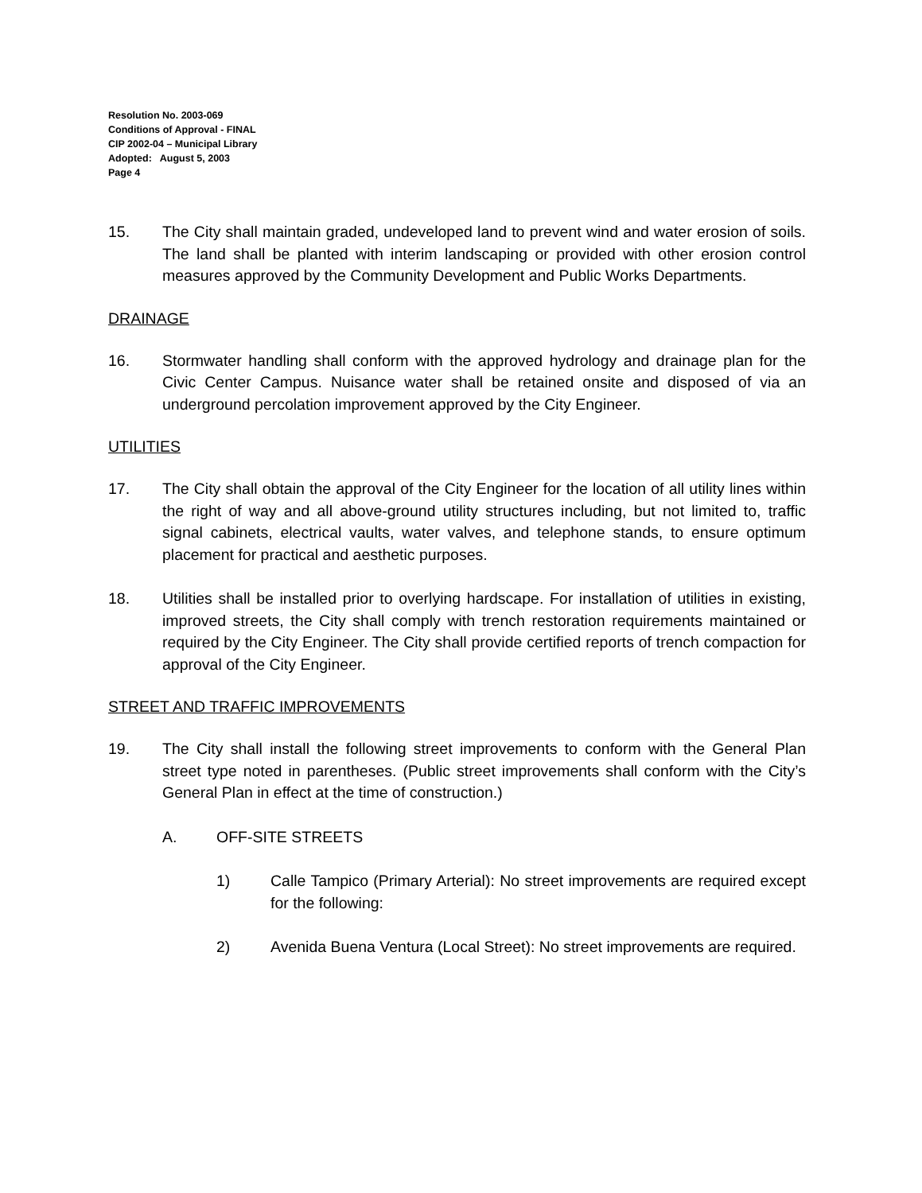Resolution No. 2003-069
Conditions of Approval - FINAL
CIP 2002-04 – Municipal Library
Adopted: August 5, 2003
Page 4
15. The City shall maintain graded, undeveloped land to prevent wind and water erosion of soils. The land shall be planted with interim landscaping or provided with other erosion control measures approved by the Community Development and Public Works Departments.
DRAINAGE
16. Stormwater handling shall conform with the approved hydrology and drainage plan for the Civic Center Campus. Nuisance water shall be retained onsite and disposed of via an underground percolation improvement approved by the City Engineer.
UTILITIES
17. The City shall obtain the approval of the City Engineer for the location of all utility lines within the right of way and all above-ground utility structures including, but not limited to, traffic signal cabinets, electrical vaults, water valves, and telephone stands, to ensure optimum placement for practical and aesthetic purposes.
18. Utilities shall be installed prior to overlying hardscape. For installation of utilities in existing, improved streets, the City shall comply with trench restoration requirements maintained or required by the City Engineer. The City shall provide certified reports of trench compaction for approval of the City Engineer.
STREET AND TRAFFIC IMPROVEMENTS
19. The City shall install the following street improvements to conform with the General Plan street type noted in parentheses. (Public street improvements shall conform with the City’s General Plan in effect at the time of construction.)
A. OFF-SITE STREETS
1) Calle Tampico (Primary Arterial): No street improvements are required except for the following:
2) Avenida Buena Ventura (Local Street): No street improvements are required.